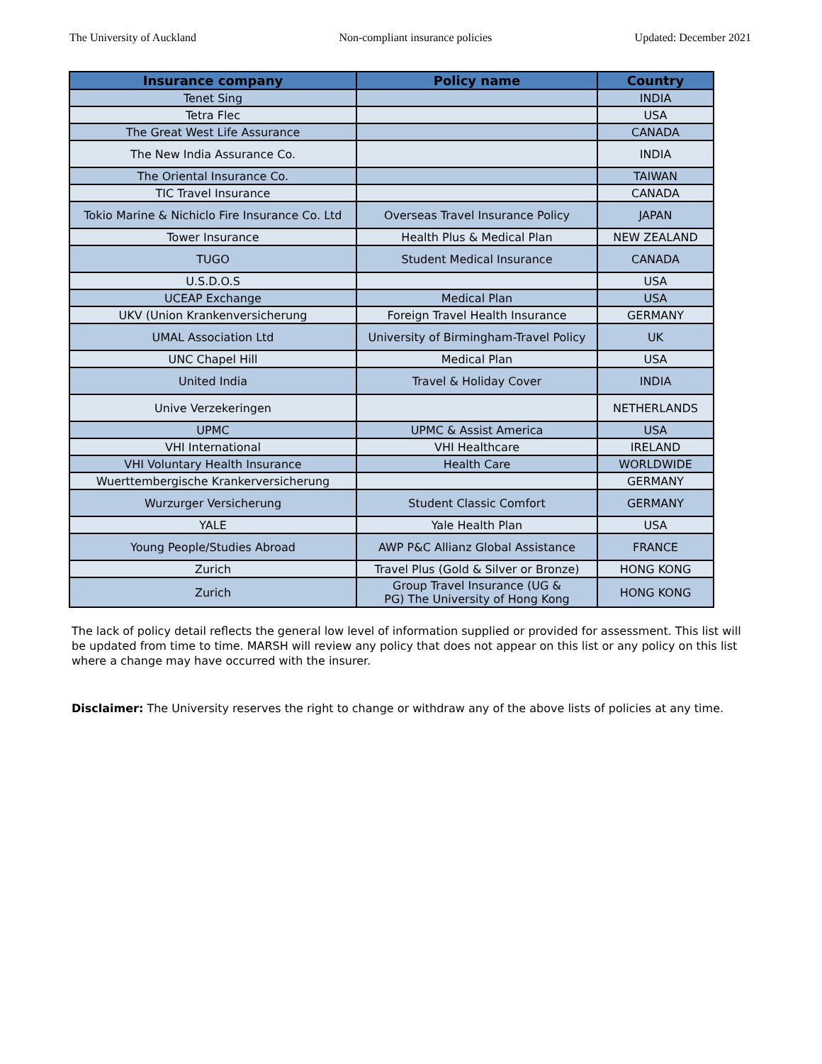The University of Auckland Non-compliant insurance policies Updated: December 2021
| Insurance company | Policy name | Country |
| --- | --- | --- |
| Tenet Sing | | INDIA |
| Tetra Flec | | USA |
| The Great West Life Assurance | | CANADA |
| The New India Assurance Co. | | INDIA |
| The Oriental Insurance Co. | | TAIWAN |
| TIC Travel Insurance | | CANADA |
| Tokio Marine & Nichiclo Fire Insurance Co. Ltd | Overseas Travel Insurance Policy | JAPAN |
| Tower Insurance | Health Plus & Medical Plan | NEW ZEALAND |
| TUGO | Student Medical Insurance | CANADA |
| U.S.D.O.S | | USA |
| UCEAP Exchange | Medical Plan | USA |
| UKV (Union Krankenversicherung | Foreign Travel Health Insurance | GERMANY |
| UMAL Association Ltd | University of Birmingham-Travel Policy | UK |
| UNC Chapel Hill | Medical Plan | USA |
| United India | Travel & Holiday Cover | INDIA |
| Unive Verzekeringen | | NETHERLANDS |
| UPMC | UPMC & Assist America | USA |
| VHI International | VHI Healthcare | IRELAND |
| VHI Voluntary Health Insurance | Health Care | WORLDWIDE |
| Wuerttembergische Krankerversicherung | | GERMANY |
| Wurzurger Versicherung | Student Classic Comfort | GERMANY |
| YALE | Yale Health Plan | USA |
| Young People/Studies Abroad | AWP P&C Allianz Global Assistance | FRANCE |
| Zurich | Travel Plus (Gold & Silver or Bronze) | HONG KONG |
| Zurich | Group Travel Insurance (UG & PG) The University of Hong Kong | HONG KONG |
The lack of policy detail reflects the general low level of information supplied or provided for assessment. This list will be updated from time to time. MARSH will review any policy that does not appear on this list or any policy on this list where a change may have occurred with the insurer.
Disclaimer: The University reserves the right to change or withdraw any of the above lists of policies at any time.